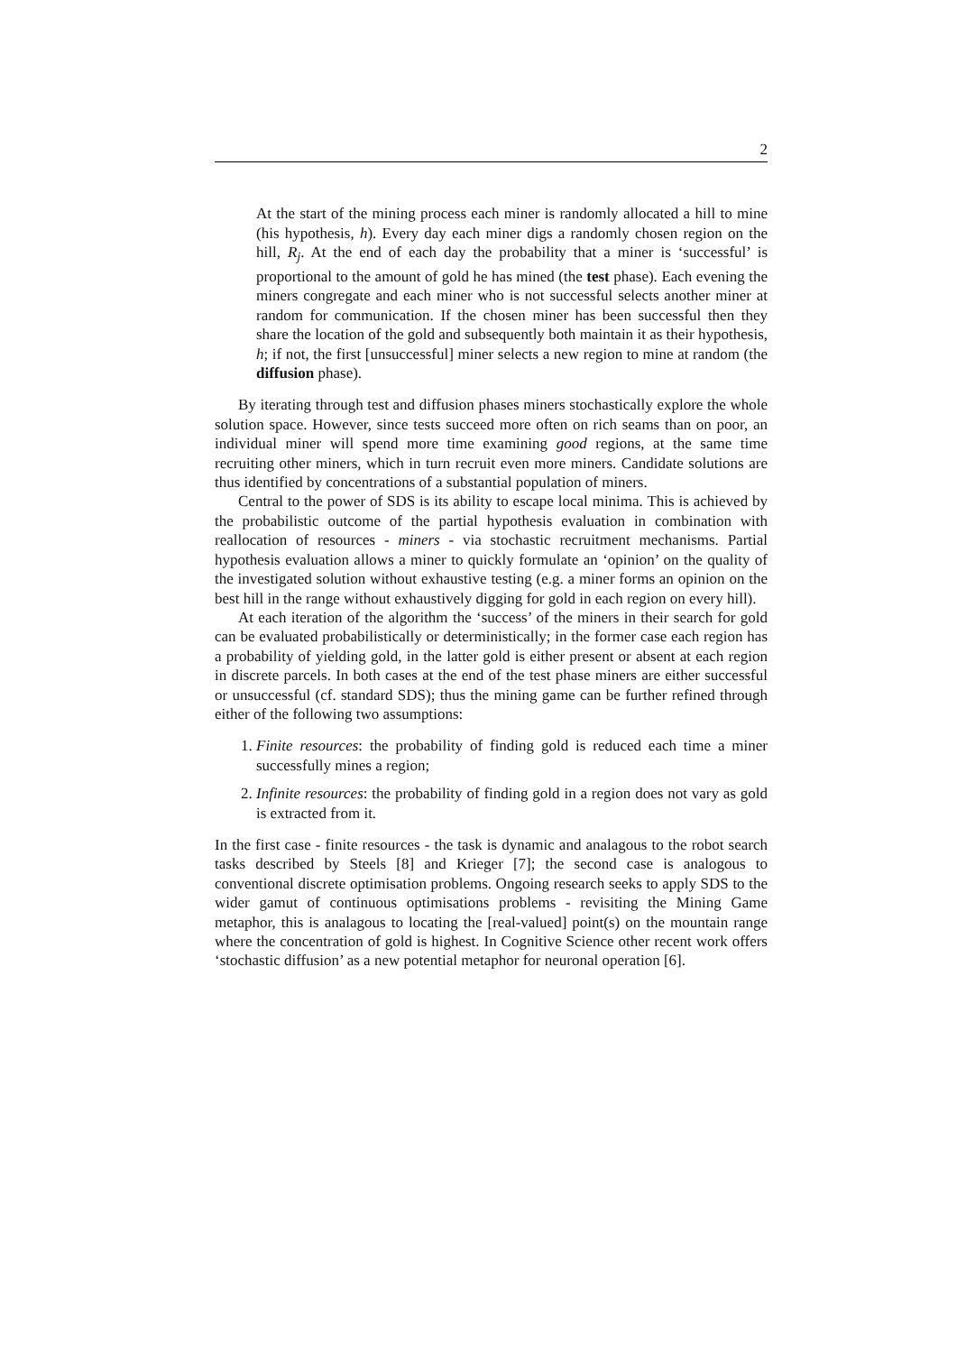2
At the start of the mining process each miner is randomly allocated a hill to mine (his hypothesis, h). Every day each miner digs a randomly chosen region on the hill, R<sub>j</sub>. At the end of each day the probability that a miner is ‘successful’ is proportional to the amount of gold he has mined (the test phase). Each evening the miners congregate and each miner who is not successful selects another miner at random for communication. If the chosen miner has been successful then they share the location of the gold and subsequently both maintain it as their hypothesis, h; if not, the first [unsuccessful] miner selects a new region to mine at random (the diffusion phase).
By iterating through test and diffusion phases miners stochastically explore the whole solution space. However, since tests succeed more often on rich seams than on poor, an individual miner will spend more time examining good regions, at the same time recruiting other miners, which in turn recruit even more miners. Candidate solutions are thus identified by concentrations of a substantial population of miners.
Central to the power of SDS is its ability to escape local minima. This is achieved by the probabilistic outcome of the partial hypothesis evaluation in combination with reallocation of resources - miners - via stochastic recruitment mechanisms. Partial hypothesis evaluation allows a miner to quickly formulate an ‘opinion’ on the quality of the investigated solution without exhaustive testing (e.g. a miner forms an opinion on the best hill in the range without exhaustively digging for gold in each region on every hill).
At each iteration of the algorithm the ‘success’ of the miners in their search for gold can be evaluated probabilistically or deterministically; in the former case each region has a probability of yielding gold, in the latter gold is either present or absent at each region in discrete parcels. In both cases at the end of the test phase miners are either successful or unsuccessful (cf. standard SDS); thus the mining game can be further refined through either of the following two assumptions:
1. Finite resources: the probability of finding gold is reduced each time a miner successfully mines a region;
2. Infinite resources: the probability of finding gold in a region does not vary as gold is extracted from it.
In the first case - finite resources - the task is dynamic and analagous to the robot search tasks described by Steels [8] and Krieger [7]; the second case is analogous to conventional discrete optimisation problems. Ongoing research seeks to apply SDS to the wider gamut of continuous optimisations problems - revisiting the Mining Game metaphor, this is analagous to locating the [real-valued] point(s) on the mountain range where the concentration of gold is highest. In Cognitive Science other recent work offers ‘stochastic diffusion’ as a new potential metaphor for neuronal operation [6].